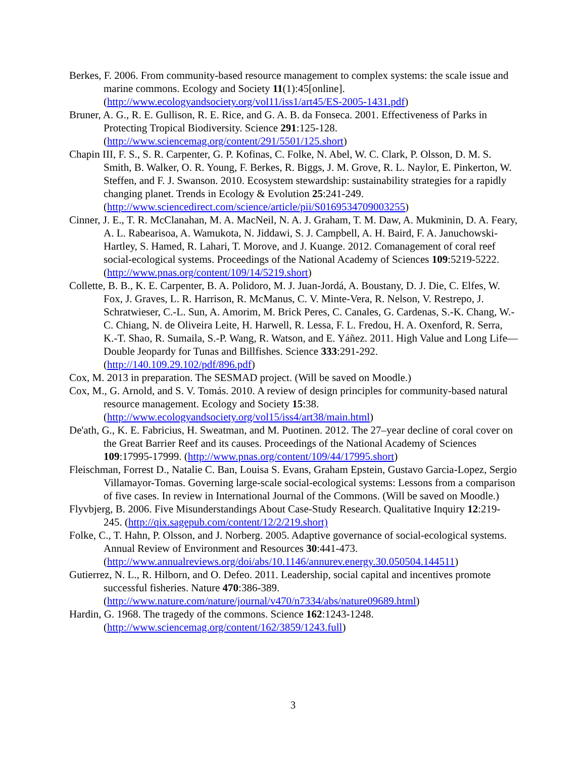Berkes, F. 2006. From community-based resource management to complex systems: the scale issue and marine commons. Ecology and Society 11(1):45[online]. (http://www.ecologyandsociety.org/vol11/iss1/art45/ES-2005-1431.pdf)
Bruner, A. G., R. E. Gullison, R. E. Rice, and G. A. B. da Fonseca. 2001. Effectiveness of Parks in Protecting Tropical Biodiversity. Science 291:125-128. (http://www.sciencemag.org/content/291/5501/125.short)
Chapin III, F. S., S. R. Carpenter, G. P. Kofinas, C. Folke, N. Abel, W. C. Clark, P. Olsson, D. M. S. Smith, B. Walker, O. R. Young, F. Berkes, R. Biggs, J. M. Grove, R. L. Naylor, E. Pinkerton, W. Steffen, and F. J. Swanson. 2010. Ecosystem stewardship: sustainability strategies for a rapidly changing planet. Trends in Ecology & Evolution 25:241-249. (http://www.sciencedirect.com/science/article/pii/S0169534709003255)
Cinner, J. E., T. R. McClanahan, M. A. MacNeil, N. A. J. Graham, T. M. Daw, A. Mukminin, D. A. Feary, A. L. Rabearisoa, A. Wamukota, N. Jiddawi, S. J. Campbell, A. H. Baird, F. A. Januchowski-Hartley, S. Hamed, R. Lahari, T. Morove, and J. Kuange. 2012. Comanagement of coral reef social-ecological systems. Proceedings of the National Academy of Sciences 109:5219-5222. (http://www.pnas.org/content/109/14/5219.short)
Collette, B. B., K. E. Carpenter, B. A. Polidoro, M. J. Juan-Jordá, A. Boustany, D. J. Die, C. Elfes, W. Fox, J. Graves, L. R. Harrison, R. McManus, C. V. Minte-Vera, R. Nelson, V. Restrepo, J. Schratwieser, C.-L. Sun, A. Amorim, M. Brick Peres, C. Canales, G. Cardenas, S.-K. Chang, W.-C. Chiang, N. de Oliveira Leite, H. Harwell, R. Lessa, F. L. Fredou, H. A. Oxenford, R. Serra, K.-T. Shao, R. Sumaila, S.-P. Wang, R. Watson, and E. Yáñez. 2011. High Value and Long Life—Double Jeopardy for Tunas and Billfishes. Science 333:291-292. (http://140.109.29.102/pdf/896.pdf)
Cox, M. 2013 in preparation. The SESMAD project. (Will be saved on Moodle.)
Cox, M., G. Arnold, and S. V. Tomás. 2010. A review of design principles for community-based natural resource management. Ecology and Society 15:38. (http://www.ecologyandsociety.org/vol15/iss4/art38/main.html)
De'ath, G., K. E. Fabricius, H. Sweatman, and M. Puotinen. 2012. The 27–year decline of coral cover on the Great Barrier Reef and its causes. Proceedings of the National Academy of Sciences 109:17995-17999. (http://www.pnas.org/content/109/44/17995.short)
Fleischman, Forrest D., Natalie C. Ban, Louisa S. Evans, Graham Epstein, Gustavo Garcia-Lopez, Sergio Villamayor-Tomas. Governing large-scale social-ecological systems: Lessons from a comparison of five cases. In review in International Journal of the Commons. (Will be saved on Moodle.)
Flyvbjerg, B. 2006. Five Misunderstandings About Case-Study Research. Qualitative Inquiry 12:219-245. (http://qix.sagepub.com/content/12/2/219.short)
Folke, C., T. Hahn, P. Olsson, and J. Norberg. 2005. Adaptive governance of social-ecological systems. Annual Review of Environment and Resources 30:441-473. (http://www.annualreviews.org/doi/abs/10.1146/annurev.energy.30.050504.144511)
Gutierrez, N. L., R. Hilborn, and O. Defeo. 2011. Leadership, social capital and incentives promote successful fisheries. Nature 470:386-389. (http://www.nature.com/nature/journal/v470/n7334/abs/nature09689.html)
Hardin, G. 1968. The tragedy of the commons. Science 162:1243-1248. (http://www.sciencemag.org/content/162/3859/1243.full)
3